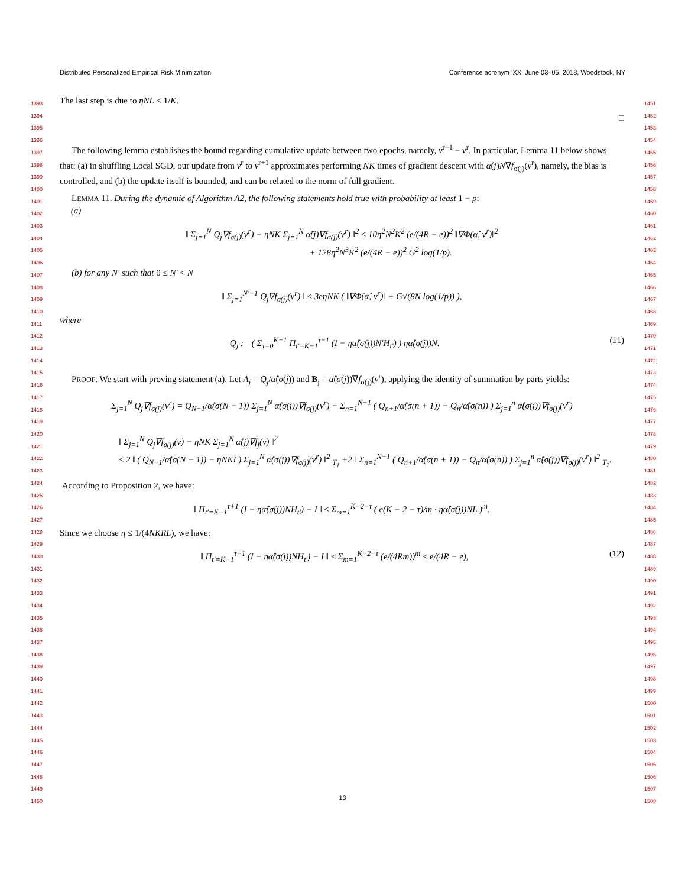Distributed Personalized Empirical Risk Minimization Conference acronym ’XX, June 03–05, 2018, Woodstock, NY
1393
1394
1395
1396
1397
1398
1399
1400
1401
1402
1403
1404
1405
1406
1407
1408
1409
1410
1411
1412
1413
1414
1415
1416
1417
1418
1419
1420
1421
1422
1423
1424
1425
1426
1427
1428
1429
1430
1431
1432
1433
1434
1435
1436
1437
1438
1439
1440
1441
1442
1443
1444
1445
1446
1447
1448
1449
1450
1451
1452
1453
1454
1455
1456
1457
1458
1459
1460
1461
1462
1463
1464
1465
1466
1467
1468
1469
1470
1471
1472
1473
1474
1475
1476
1477
1478
1479
1480
1481
1482
1483
1484
1485
1486
1487
1488
1489
1490
1491
1492
1493
1494
1495
1496
1497
1498
1499
1500
1501
1502
1503
1504
1505
1506
1507
1508
The last step is due to ηNL ≤ 1/K.
□
The following lemma establishes the bound regarding cumulative update between two epochs, namely, v<sup>r+1</sup> − v<sup>r</sup>. In particular, Lemma 11 below shows that: (a) in shuffling Local SGD, our update from v<sup>r</sup> to v<sup>r+1</sup> approximates performing NK times of gradient descent with α̂(j)N∇f<sub>σ(j)</sub>(v<sup>r</sup>), namely, the bias is controlled, and (b) the update itself is bounded, and can be related to the norm of full gradient.
LEMMA 11. During the dynamic of Algorithm A2, the following statements hold true with probability at least 1 − p:
(a)
‖ Σ<sub>j=1</sub><sup>N</sup> Q<sub>j</sub>∇f<sub>σ(j)</sub>(v<sup>r</sup>) − ηNK Σ<sub>j=1</sub><sup>N</sup> α̂(j)∇f<sub>σ(j)</sub>(v<sup>r</sup>) ‖<sup>2</sup> ≤ 10η<sup>2</sup>N<sup>2</sup>K<sup>2</sup> (e/(4R − e))<sup>2</sup> ‖∇Φ(α̂, v<sup>r</sup>)‖<sup>2</sup>
+ 128η<sup>2</sup>N<sup>3</sup>K<sup>2</sup> (e/(4R − e))<sup>2</sup> G<sup>2</sup> log(1/p).
(b) for any N′ such that 0 ≤ N′ < N
‖ Σ<sub>j=1</sub><sup>N′−1</sup> Q<sub>j</sub>∇f<sub>σ(j)</sub>(v<sup>r</sup>) ‖ ≤ 3eηNK ( ‖∇Φ(α̂, v<sup>r</sup>)‖ + G√(8N log(1/p)) ),
where
Q<sub>j</sub> := ( Σ<sub>τ=0</sub><sup>K−1</sup> Π<sub>t′=K−1</sub><sup>τ+1</sup> (I − ηα̂(σ(j))N′H<sub>t′</sub>) ) ηα̂(σ(j))N. (11)
PROOF. We start with proving statement (a). Let A<sub>j</sub> = Q<sub>j</sub>/α̂(σ(j)) and B<sub>j</sub> = α̂(σ(j))∇f<sub>σ(j)</sub>(v<sup>r</sup>), applying the identity of summation by parts yields:
Σ<sub>j=1</sub><sup>N</sup> Q<sub>j</sub>∇f<sub>σ(j)</sub>(v<sup>r</sup>) = Q<sub>N−1</sub>/α̂(σ(N − 1)) Σ<sub>j=1</sub><sup>N</sup> α̂(σ(j))∇f<sub>σ(j)</sub>(v<sup>r</sup>) − Σ<sub>n=1</sub><sup>N−1</sup> ( Q<sub>n+1</sub>/α̂(σ(n + 1)) − Q<sub>n</sub>/α̂(σ(n)) ) Σ<sub>j=1</sub><sup>n</sup> α̂(σ(j))∇f<sub>σ(j)</sub>(v<sup>r</sup>)
‖ Σ<sub>j=1</sub><sup>N</sup> Q<sub>j</sub>∇f<sub>σ(j)</sub>(v) − ηNK Σ<sub>j=1</sub><sup>N</sup> α̂(j)∇f<sub>j</sub>(v) ‖<sup>2</sup>
≤ 2 ‖ ( Q<sub>N−1</sub>/α̂(σ(N − 1)) − ηNKI ) Σ<sub>j=1</sub><sup>N</sup> α̂(σ(j))∇f<sub>σ(j)</sub>(v<sup>r</sup>) ‖<sup>2</sup> <sub>T<sub>1</sub></sub> +2 ‖ Σ<sub>n=1</sub><sup>N−1</sup> ( Q<sub>n+1</sub>/α̂(σ(n + 1)) − Q<sub>n</sub>/α̂(σ(n)) ) Σ<sub>j=1</sub><sup>n</sup> α̂(σ(j))∇f<sub>σ(j)</sub>(v<sup>r</sup>) ‖<sup>2</sup> <sub>T<sub>2</sub></sub>.
According to Proposition 2, we have:
‖ Π<sub>t′=K−1</sub><sup>τ+1</sup> (I − ηα̂(σ(j))NH<sub>t′</sub>) − I ‖ ≤ Σ<sub>m=1</sub><sup>K−2−τ</sup> ( e(K − 2 − τ)/m · ηα̂(σ(j))NL )<sup>m</sup>.
Since we choose η ≤ 1/(4NKRL), we have:
‖ Π<sub>t′=K−1</sub><sup>τ+1</sup> (I − ηα̂(σ(j))NH<sub>t′</sub>) − I ‖ ≤ Σ<sub>m=1</sub><sup>K−2−τ</sup> (e/(4Rm))<sup>m</sup> ≤ e/(4R − e), (12)
13